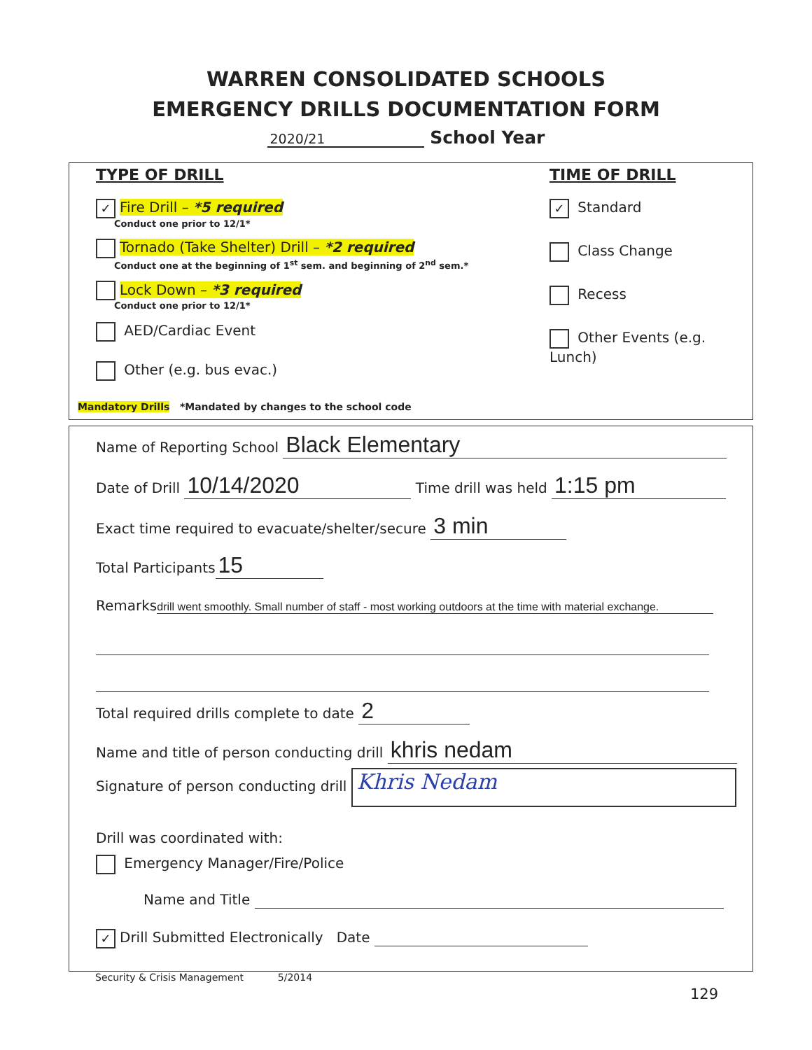WARREN CONSOLIDATED SCHOOLS
EMERGENCY DRILLS DOCUMENTATION FORM
2020/21 School Year
TYPE OF DRILL
✓ Fire Drill – *5 required
Conduct one prior to 12/1*
Tornado (Take Shelter) Drill – *2 required
Conduct one at the beginning of 1<sup>st</sup> sem. and beginning of 2<sup>nd</sup> sem.*
Lock Down – *3 required
Conduct one prior to 12/1*
AED/Cardiac Event
Other (e.g. bus evac.)
TIME OF DRILL
✓ Standard
Class Change
Recess
Other Events (e.g. Lunch)
Mandatory Drills *Mandated by changes to the school code
Name of Reporting School Black Elementary
Date of Drill 10/14/2020 Time drill was held 1:15 pm
Exact time required to evacuate/shelter/secure 3 min
Total Participants 15
Remarks drill went smoothly. Small number of staff - most working outdoors at the time with material exchange.
Total required drills complete to date 2
Name and title of person conducting drill khris nedam
Signature of person conducting drill Khris Nedam
Drill was coordinated with:
Emergency Manager/Fire/Police
Name and Title
✓ Drill Submitted Electronically Date
Security & Crisis Management 5/2014
129